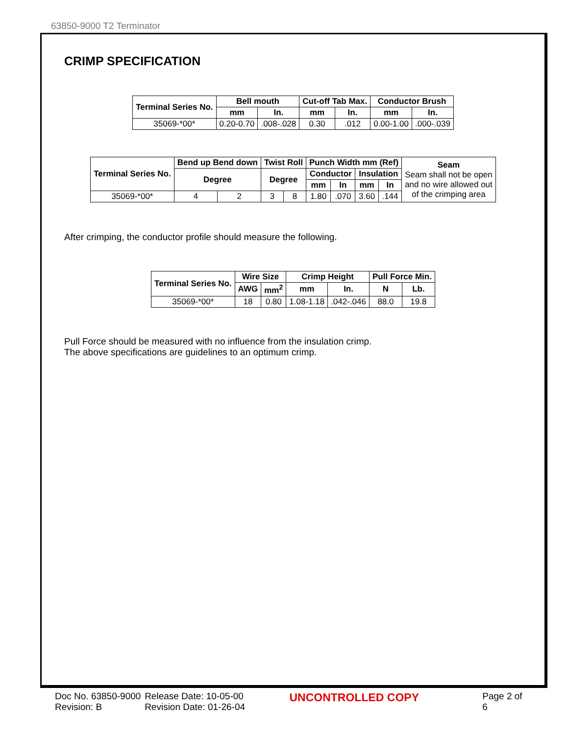63850-9000 T2 Terminator
CRIMP SPECIFICATION
| Terminal Series No. | Bell mouth | | Cut-off Tab Max. | | Conductor Brush | |
| --- | --- | --- | --- | --- | --- | --- |
| | mm | In. | mm | In. | mm | In. |
| 35069-*00* | 0.20-0.70 | .008-.028 | 0.30 | .012 | 0.00-1.00 | .000-.039 |
| Terminal Series No. | Bend up Bend down | | Twist Roll | | Punch Width mm (Ref) | | | | Seam Seam shall not be open and no wire allowed out of the crimping area |
| --- | --- | --- | --- | --- | --- | --- | --- | --- | --- |
| | Degree | | Degree | | Conductor | | Insulation | | |
| | | | | | mm | In | mm | In | |
| 35069-*00* | 4 | 2 | 3 | 8 | 1.80 | .070 | 3.60 | .144 | |
After crimping, the conductor profile should measure the following.
| Terminal Series No. | Wire Size | | Crimp Height | | Pull Force Min. | |
| --- | --- | --- | --- | --- | --- | --- |
| | AWG | mm<sup>2</sup> | mm | In. | N | Lb. |
| 35069-*00* | 18 | 0.80 | 1.08-1.18 | .042-.046 | 88.0 | 19.8 |
Pull Force should be measured with no influence from the insulation crimp.
The above specifications are guidelines to an optimum crimp.
Doc No. 63850-9000
Revision: B
Release Date: 10-05-00
Revision Date: 01-26-04
UNCONTROLLED COPY
Page 2 of 6